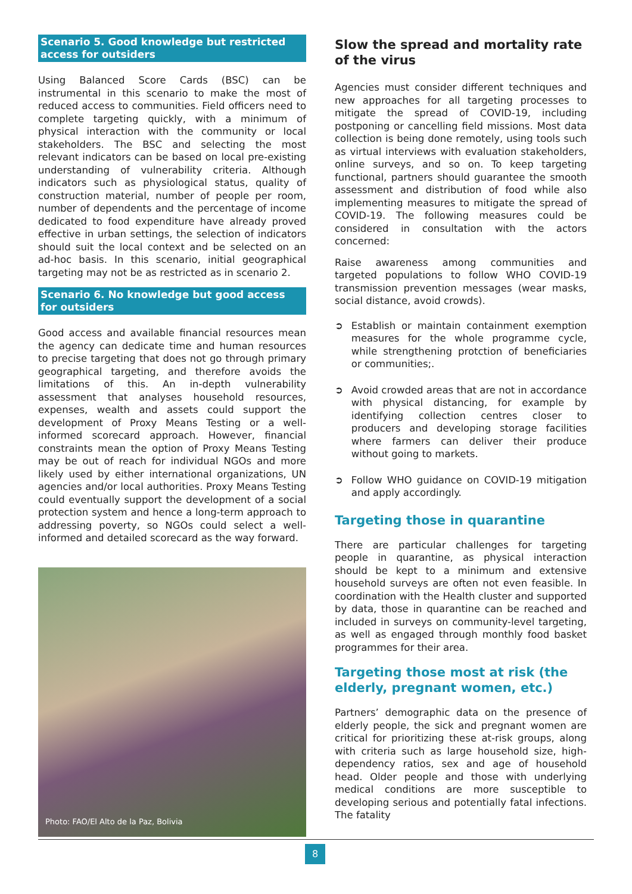Scenario 5. Good knowledge but restricted access for outsiders
Using Balanced Score Cards (BSC) can be instrumental in this scenario to make the most of reduced access to communities. Field officers need to complete targeting quickly, with a minimum of physical interaction with the community or local stakeholders. The BSC and selecting the most relevant indicators can be based on local pre-existing understanding of vulnerability criteria. Although indicators such as physiological status, quality of construction material, number of people per room, number of dependents and the percentage of income dedicated to food expenditure have already proved effective in urban settings, the selection of indicators should suit the local context and be selected on an ad-hoc basis. In this scenario, initial geographical targeting may not be as restricted as in scenario 2.
Scenario 6. No knowledge but good access for outsiders
Good access and available financial resources mean the agency can dedicate time and human resources to precise targeting that does not go through primary geographical targeting, and therefore avoids the limitations of this. An in-depth vulnerability assessment that analyses household resources, expenses, wealth and assets could support the development of Proxy Means Testing or a well-informed scorecard approach. However, financial constraints mean the option of Proxy Means Testing may be out of reach for individual NGOs and more likely used by either international organizations, UN agencies and/or local authorities. Proxy Means Testing could eventually support the development of a social protection system and hence a long-term approach to addressing poverty, so NGOs could select a well-informed and detailed scorecard as the way forward.
Photo: FAO/El Alto de la Paz, Bolivia
Slow the spread and mortality rate of the virus
Agencies must consider different techniques and new approaches for all targeting processes to mitigate the spread of COVID-19, including postponing or cancelling field missions. Most data collection is being done remotely, using tools such as virtual interviews with evaluation stakeholders, online surveys, and so on. To keep targeting functional, partners should guarantee the smooth assessment and distribution of food while also implementing measures to mitigate the spread of COVID-19. The following measures could be considered in consultation with the actors concerned:
Raise awareness among communities and targeted populations to follow WHO COVID-19 transmission prevention messages (wear masks, social distance, avoid crowds).
➲ Establish or maintain containment exemption measures for the whole programme cycle, while strengthening protction of beneficiaries or communities;.
➲ Avoid crowded areas that are not in accordance with physical distancing, for example by identifying collection centres closer to producers and developing storage facilities where farmers can deliver their produce without going to markets.
➲ Follow WHO guidance on COVID-19 mitigation and apply accordingly.
Targeting those in quarantine
There are particular challenges for targeting people in quarantine, as physical interaction should be kept to a minimum and extensive household surveys are often not even feasible. In coordination with the Health cluster and supported by data, those in quarantine can be reached and included in surveys on community-level targeting, as well as engaged through monthly food basket programmes for their area.
Targeting those most at risk (the elderly, pregnant women, etc.)
Partners’ demographic data on the presence of elderly people, the sick and pregnant women are critical for prioritizing these at-risk groups, along with criteria such as large household size, high-dependency ratios, sex and age of household head. Older people and those with underlying medical conditions are more susceptible to developing serious and potentially fatal infections. The fatality
8